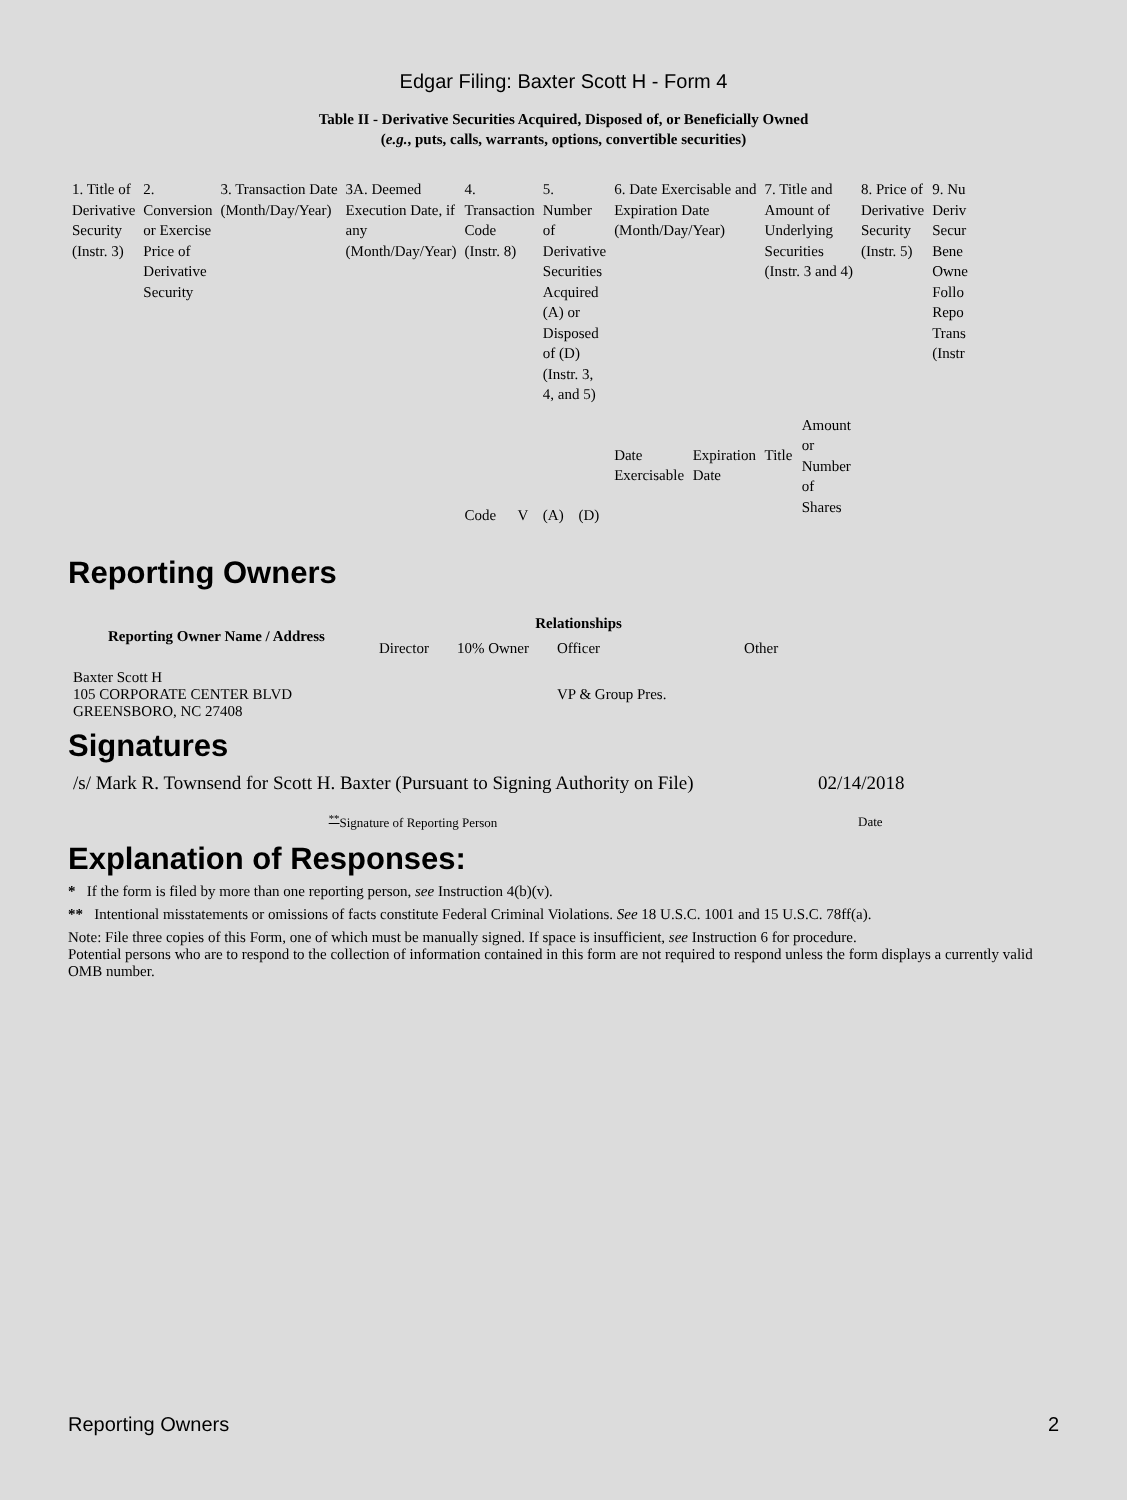Edgar Filing: Baxter Scott H - Form 4
Table II - Derivative Securities Acquired, Disposed of, or Beneficially Owned
(e.g., puts, calls, warrants, options, convertible securities)
| 1. Title of Derivative Security (Instr. 3) | 2. Conversion or Exercise Price of Derivative Security | 3. Transaction Date (Month/Day/Year) | 3A. Deemed Execution Date, if any (Month/Day/Year) | 4. Transaction Code (Instr. 8) | | 5. Number of Derivative Securities Acquired (A) or Disposed of (D) (Instr. 3, 4, and 5) | | 6. Date Exercisable and Expiration Date (Month/Day/Year) | | 7. Title and Amount of Underlying Securities (Instr. 3 and 4) | | 8. Price of Derivative Security (Instr. 5) | 9. Nu Deriv Secur Bene Owne Follo Repo Trans (Instr |
| | | | | Code | V | (A) | (D) | Date Exercisable | Expiration Date | Title | Amount or Number of Shares | | |
Reporting Owners
| Reporting Owner Name / Address | Relationships | | | |
| --- | --- | --- | --- | --- |
| | Director | 10% Owner | Officer | Other |
| Baxter Scott H 105 CORPORATE CENTER BLVD GREENSBORO, NC 27408 | | | VP & Group Pres. | |
Signatures
| /s/ Mark R. Townsend for Scott H. Baxter (Pursuant to Signing Authority on File) | 02/14/2018 |
| <sup>**</sup> Signature of Reporting Person | Date |
Explanation of Responses:
* If the form is filed by more than one reporting person, see Instruction 4(b)(v).
** Intentional misstatements or omissions of facts constitute Federal Criminal Violations. See 18 U.S.C. 1001 and 15 U.S.C. 78ff(a).
Note: File three copies of this Form, one of which must be manually signed. If space is insufficient, see Instruction 6 for procedure.
Potential persons who are to respond to the collection of information contained in this form are not required to respond unless the form displays a currently valid OMB number.
Reporting Owners 2